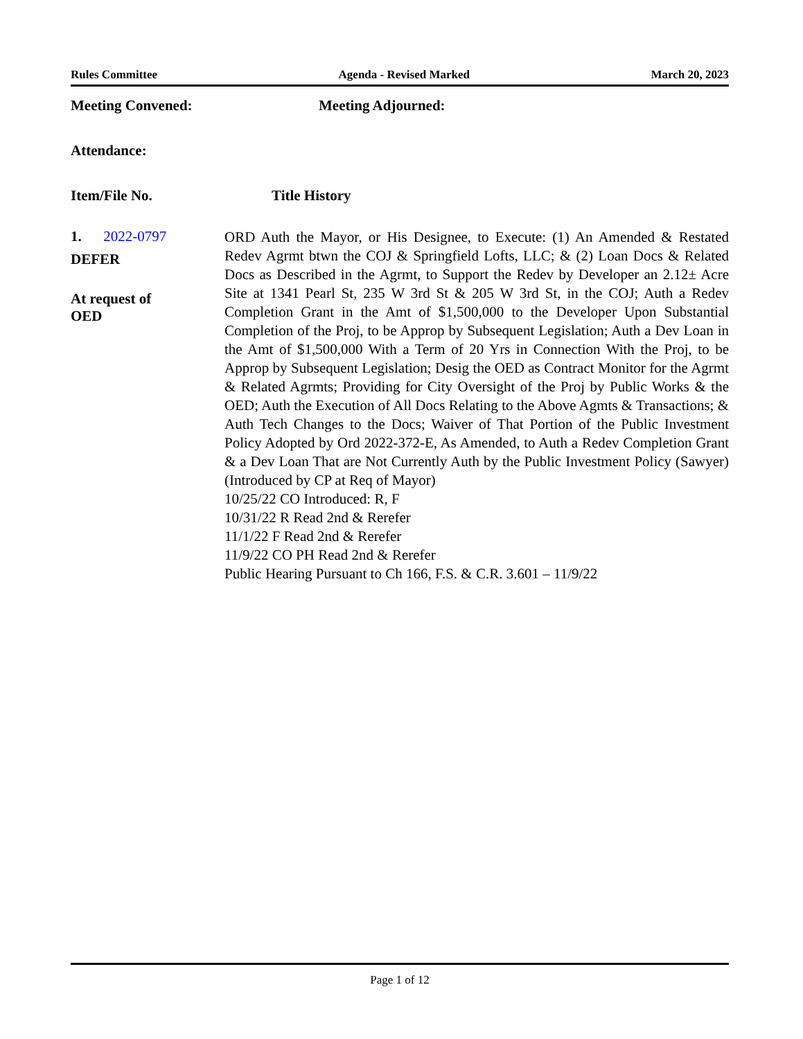Rules Committee Agenda - Revised Marked March 20, 2023
Meeting Convened: Meeting Adjourned:
Attendance:
Item/File No. Title History
1. 2022-0797
DEFER
At request of
OED
ORD Auth the Mayor, or His Designee, to Execute: (1) An Amended & Restated Redev Agrmt btwn the COJ & Springfield Lofts, LLC; & (2) Loan Docs & Related Docs as Described in the Agrmt, to Support the Redev by Developer an 2.12± Acre Site at 1341 Pearl St, 235 W 3rd St & 205 W 3rd St, in the COJ; Auth a Redev Completion Grant in the Amt of $1,500,000 to the Developer Upon Substantial Completion of the Proj, to be Approp by Subsequent Legislation; Auth a Dev Loan in the Amt of $1,500,000 With a Term of 20 Yrs in Connection With the Proj, to be Approp by Subsequent Legislation; Desig the OED as Contract Monitor for the Agrmt & Related Agrmts; Providing for City Oversight of the Proj by Public Works & the OED; Auth the Execution of All Docs Relating to the Above Agmts & Transactions; & Auth Tech Changes to the Docs; Waiver of That Portion of the Public Investment Policy Adopted by Ord 2022-372-E, As Amended, to Auth a Redev Completion Grant & a Dev Loan That are Not Currently Auth by the Public Investment Policy (Sawyer) (Introduced by CP at Req of Mayor)
10/25/22 CO Introduced: R, F
10/31/22 R Read 2nd & Rerefer
11/1/22 F Read 2nd & Rerefer
11/9/22 CO PH Read 2nd & Rerefer
Public Hearing Pursuant to Ch 166, F.S. & C.R. 3.601 – 11/9/22
Page 1 of 12